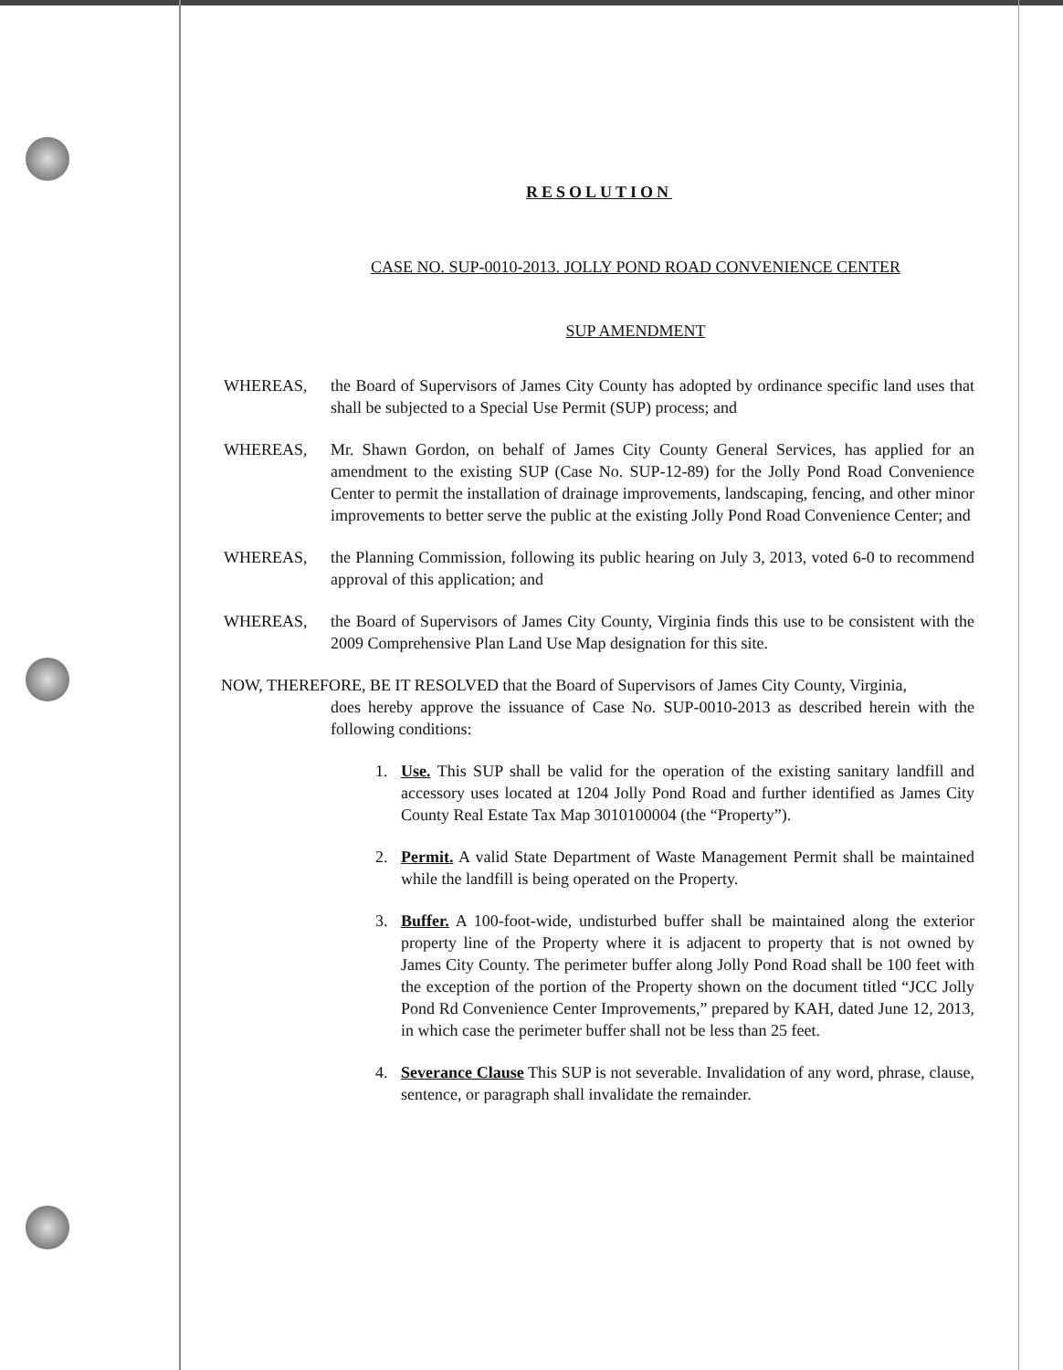RESOLUTION
CASE NO. SUP-0010-2013. JOLLY POND ROAD CONVENIENCE CENTER
SUP AMENDMENT
WHEREAS, the Board of Supervisors of James City County has adopted by ordinance specific land uses that shall be subjected to a Special Use Permit (SUP) process; and
WHEREAS, Mr. Shawn Gordon, on behalf of James City County General Services, has applied for an amendment to the existing SUP (Case No. SUP-12-89) for the Jolly Pond Road Convenience Center to permit the installation of drainage improvements, landscaping, fencing, and other minor improvements to better serve the public at the existing Jolly Pond Road Convenience Center; and
WHEREAS, the Planning Commission, following its public hearing on July 3, 2013, voted 6-0 to recommend approval of this application; and
WHEREAS, the Board of Supervisors of James City County, Virginia finds this use to be consistent with the 2009 Comprehensive Plan Land Use Map designation for this site.
NOW, THEREFORE, BE IT RESOLVED that the Board of Supervisors of James City County, Virginia,
does hereby approve the issuance of Case No. SUP-0010-2013 as described herein with the following conditions:
1. Use. This SUP shall be valid for the operation of the existing sanitary landfill and accessory uses located at 1204 Jolly Pond Road and further identified as James City County Real Estate Tax Map 3010100004 (the “Property”).
2. Permit. A valid State Department of Waste Management Permit shall be maintained while the landfill is being operated on the Property.
3. Buffer. A 100-foot-wide, undisturbed buffer shall be maintained along the exterior property line of the Property where it is adjacent to property that is not owned by James City County. The perimeter buffer along Jolly Pond Road shall be 100 feet with the exception of the portion of the Property shown on the document titled “JCC Jolly Pond Rd Convenience Center Improvements,” prepared by KAH, dated June 12, 2013, in which case the perimeter buffer shall not be less than 25 feet.
4. Severance Clause This SUP is not severable. Invalidation of any word, phrase, clause, sentence, or paragraph shall invalidate the remainder.